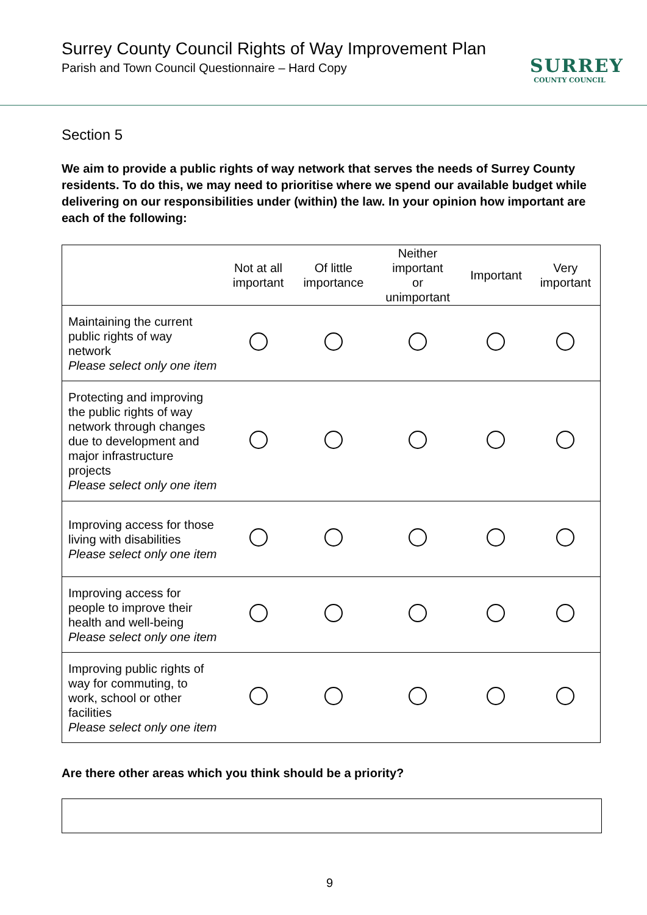Surrey County Council Rights of Way Improvement Plan
Parish and Town Council Questionnaire – Hard Copy
SURREY
COUNTY COUNCIL
Section 5
We aim to provide a public rights of way network that serves the needs of Surrey County residents. To do this, we may need to prioritise where we spend our available budget while delivering on our responsibilities under (within) the law. In your opinion how important are each of the following:
| | Not at all important | Of little importance | Neither important or unimportant | Important | Very important |
| --- | --- | --- | --- | --- | --- |
| Maintaining the current public rights of way network Please select only one item | | | | | |
| Protecting and improving the public rights of way network through changes due to development and major infrastructure projects Please select only one item | | | | | |
| Improving access for those living with disabilities Please select only one item | | | | | |
| Improving access for people to improve their health and well-being Please select only one item | | | | | |
| Improving public rights of way for commuting, to work, school or other facilities Please select only one item | | | | | |
Are there other areas which you think should be a priority?
9